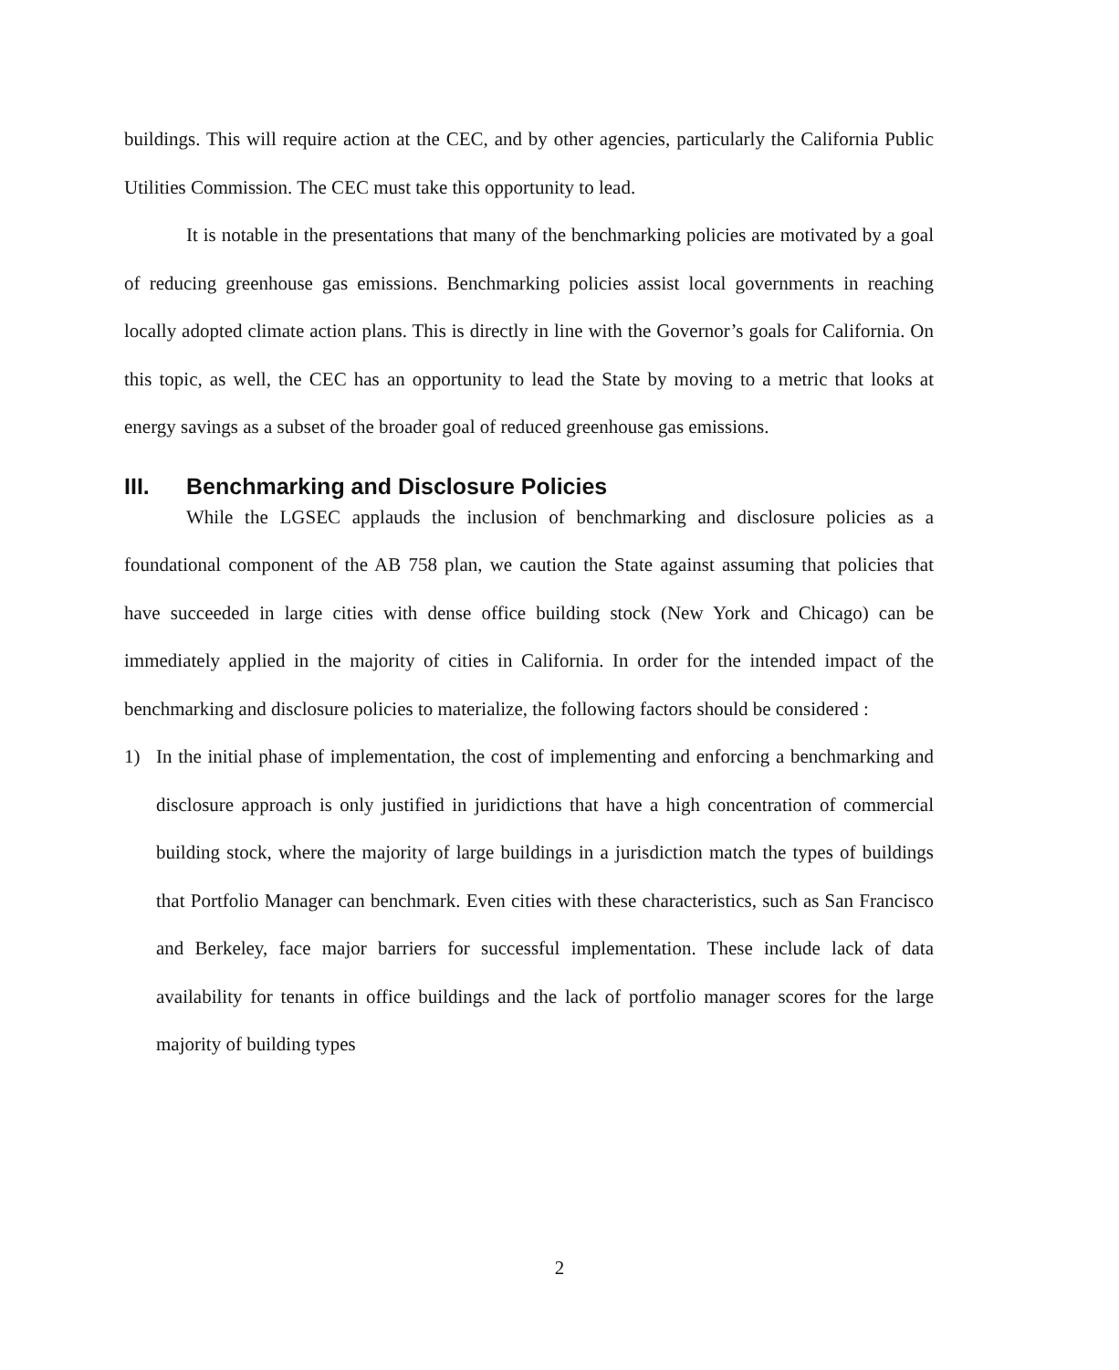buildings. This will require action at the CEC, and by other agencies, particularly the California Public Utilities Commission. The CEC must take this opportunity to lead.
It is notable in the presentations that many of the benchmarking policies are motivated by a goal of reducing greenhouse gas emissions. Benchmarking policies assist local governments in reaching locally adopted climate action plans. This is directly in line with the Governor’s goals for California. On this topic, as well, the CEC has an opportunity to lead the State by moving to a metric that looks at energy savings as a subset of the broader goal of reduced greenhouse gas emissions.
III. Benchmarking and Disclosure Policies
While the LGSEC applauds the inclusion of benchmarking and disclosure policies as a foundational component of the AB 758 plan, we caution the State against assuming that policies that have succeeded in large cities with dense office building stock (New York and Chicago) can be immediately applied in the majority of cities in California. In order for the intended impact of the benchmarking and disclosure policies to materialize, the following factors should be considered :
1) In the initial phase of implementation, the cost of implementing and enforcing a benchmarking and disclosure approach is only justified in juridictions that have a high concentration of commercial building stock, where the majority of large buildings in a jurisdiction match the types of buildings that Portfolio Manager can benchmark. Even cities with these characteristics, such as San Francisco and Berkeley, face major barriers for successful implementation. These include lack of data availability for tenants in office buildings and the lack of portfolio manager scores for the large majority of building types
2